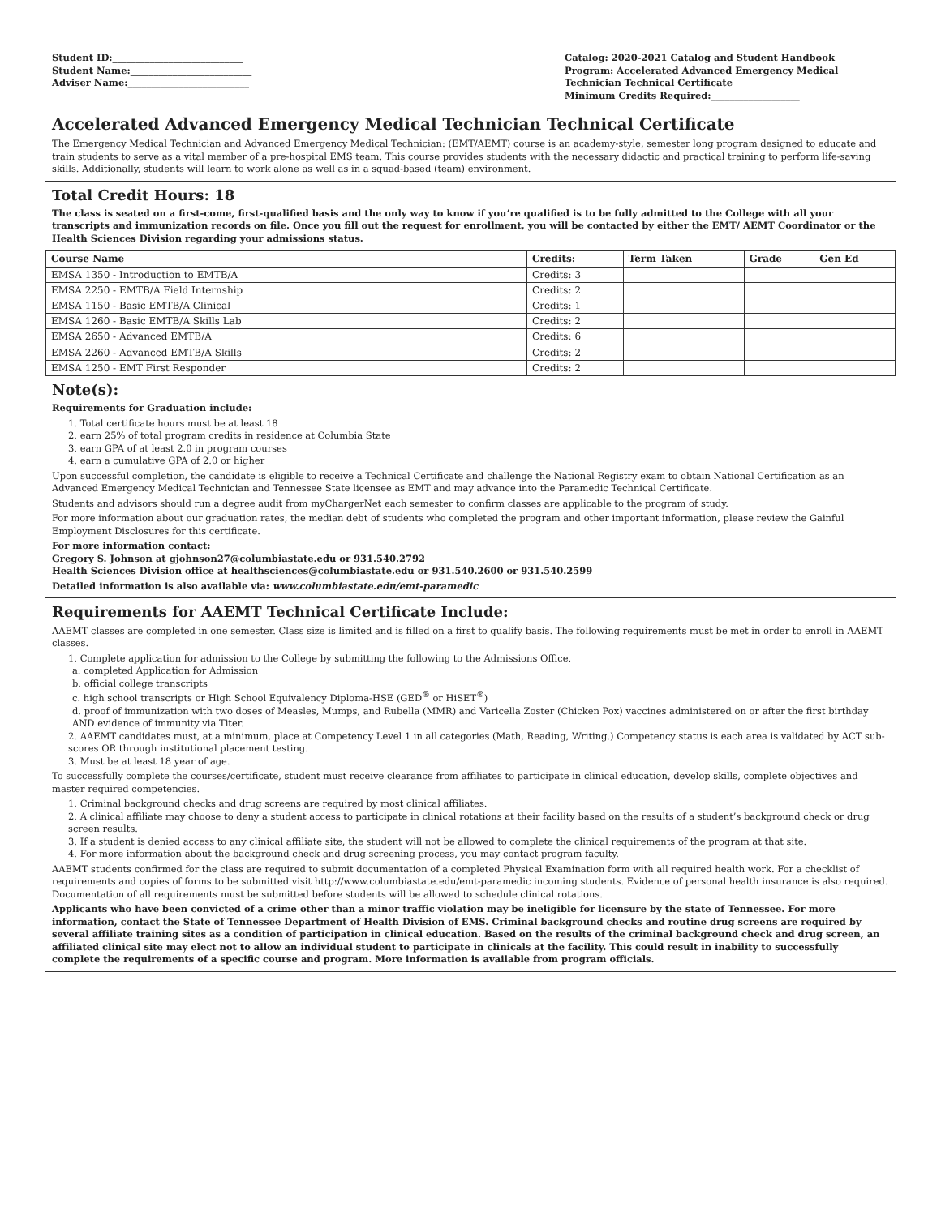Student ID:____________________________
Student Name:__________________________
Adviser Name:__________________________
Catalog: 2020-2021 Catalog and Student Handbook
Program: Accelerated Advanced Emergency Medical Technician Technical Certificate
Minimum Credits Required:___________________
Accelerated Advanced Emergency Medical Technician Technical Certificate
The Emergency Medical Technician and Advanced Emergency Medical Technician: (EMT/AEMT) course is an academy-style, semester long program designed to educate and train students to serve as a vital member of a pre-hospital EMS team. This course provides students with the necessary didactic and practical training to perform life-saving skills. Additionally, students will learn to work alone as well as in a squad-based (team) environment.
Total Credit Hours: 18
The class is seated on a first-come, first-qualified basis and the only way to know if you’re qualified is to be fully admitted to the College with all your transcripts and immunization records on file. Once you fill out the request for enrollment, you will be contacted by either the EMT/ AEMT Coordinator or the Health Sciences Division regarding your admissions status.
| Course Name | Credits: | Term Taken | Grade | Gen Ed |
| --- | --- | --- | --- | --- |
| EMSA 1350 - Introduction to EMTB/A | Credits: 3 | | | |
| EMSA 2250 - EMTB/A Field Internship | Credits: 2 | | | |
| EMSA 1150 - Basic EMTB/A Clinical | Credits: 1 | | | |
| EMSA 1260 - Basic EMTB/A Skills Lab | Credits: 2 | | | |
| EMSA 2650 - Advanced EMTB/A | Credits: 6 | | | |
| EMSA 2260 - Advanced EMTB/A Skills | Credits: 2 | | | |
| EMSA 1250 - EMT First Responder | Credits: 2 | | | |
Note(s):
Requirements for Graduation include:
1. Total certificate hours must be at least 18
2. earn 25% of total program credits in residence at Columbia State
3. earn GPA of at least 2.0 in program courses
4. earn a cumulative GPA of 2.0 or higher
Upon successful completion, the candidate is eligible to receive a Technical Certificate and challenge the National Registry exam to obtain National Certification as an Advanced Emergency Medical Technician and Tennessee State licensee as EMT and may advance into the Paramedic Technical Certificate.
Students and advisors should run a degree audit from myChargerNet each semester to confirm classes are applicable to the program of study.
For more information about our graduation rates, the median debt of students who completed the program and other important information, please review the Gainful Employment Disclosures for this certificate.
For more information contact:
Gregory S. Johnson at gjohnson27@columbiastate.edu or 931.540.2792
Health Sciences Division office at healthsciences@columbiastate.edu or 931.540.2600 or 931.540.2599
Detailed information is also available via: www.columbiastate.edu/emt-paramedic
Requirements for AAEMT Technical Certificate Include:
AAEMT classes are completed in one semester. Class size is limited and is filled on a first to qualify basis. The following requirements must be met in order to enroll in AAEMT classes.
1. Complete application for admission to the College by submitting the following to the Admissions Office.
a. completed Application for Admission
b. official college transcripts
c. high school transcripts or High School Equivalency Diploma-HSE (GED<sup>®</sup> or HiSET<sup>®</sup>)
d. proof of immunization with two doses of Measles, Mumps, and Rubella (MMR) and Varicella Zoster (Chicken Pox) vaccines administered on or after the first birthday AND evidence of immunity via Titer.
2. AAEMT candidates must, at a minimum, place at Competency Level 1 in all categories (Math, Reading, Writing.) Competency status is each area is validated by ACT sub-scores OR through institutional placement testing.
3. Must be at least 18 year of age.
To successfully complete the courses/certificate, student must receive clearance from affiliates to participate in clinical education, develop skills, complete objectives and master required competencies.
1. Criminal background checks and drug screens are required by most clinical affiliates.
2. A clinical affiliate may choose to deny a student access to participate in clinical rotations at their facility based on the results of a student’s background check or drug screen results.
3. If a student is denied access to any clinical affiliate site, the student will not be allowed to complete the clinical requirements of the program at that site.
4. For more information about the background check and drug screening process, you may contact program faculty.
AAEMT students confirmed for the class are required to submit documentation of a completed Physical Examination form with all required health work. For a checklist of requirements and copies of forms to be submitted visit http://www.columbiastate.edu/emt-paramedic incoming students. Evidence of personal health insurance is also required. Documentation of all requirements must be submitted before students will be allowed to schedule clinical rotations.
Applicants who have been convicted of a crime other than a minor traffic violation may be ineligible for licensure by the state of Tennessee. For more information, contact the State of Tennessee Department of Health Division of EMS. Criminal background checks and routine drug screens are required by several affiliate training sites as a condition of participation in clinical education. Based on the results of the criminal background check and drug screen, an affiliated clinical site may elect not to allow an individual student to participate in clinicals at the facility. This could result in inability to successfully complete the requirements of a specific course and program. More information is available from program officials.